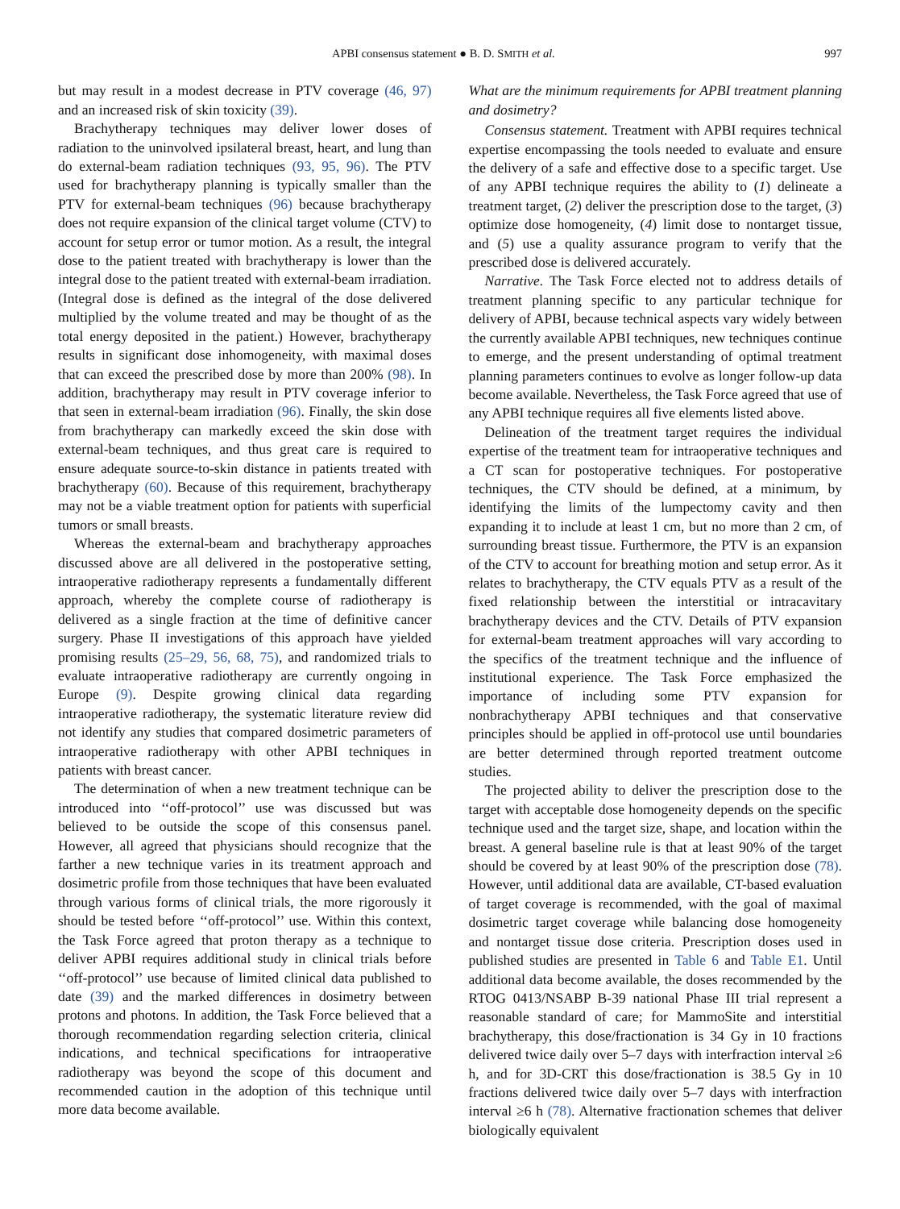APBI consensus statement ● B. D. SMITH et al. 997
but may result in a modest decrease in PTV coverage (46, 97) and an increased risk of skin toxicity (39).
Brachytherapy techniques may deliver lower doses of radiation to the uninvolved ipsilateral breast, heart, and lung than do external-beam radiation techniques (93, 95, 96). The PTV used for brachytherapy planning is typically smaller than the PTV for external-beam techniques (96) because brachytherapy does not require expansion of the clinical target volume (CTV) to account for setup error or tumor motion. As a result, the integral dose to the patient treated with brachytherapy is lower than the integral dose to the patient treated with external-beam irradiation. (Integral dose is defined as the integral of the dose delivered multiplied by the volume treated and may be thought of as the total energy deposited in the patient.) However, brachytherapy results in significant dose inhomogeneity, with maximal doses that can exceed the prescribed dose by more than 200% (98). In addition, brachytherapy may result in PTV coverage inferior to that seen in external-beam irradiation (96). Finally, the skin dose from brachytherapy can markedly exceed the skin dose with external-beam techniques, and thus great care is required to ensure adequate source-to-skin distance in patients treated with brachytherapy (60). Because of this requirement, brachytherapy may not be a viable treatment option for patients with superficial tumors or small breasts.
Whereas the external-beam and brachytherapy approaches discussed above are all delivered in the postoperative setting, intraoperative radiotherapy represents a fundamentally different approach, whereby the complete course of radiotherapy is delivered as a single fraction at the time of definitive cancer surgery. Phase II investigations of this approach have yielded promising results (25–29, 56, 68, 75), and randomized trials to evaluate intraoperative radiotherapy are currently ongoing in Europe (9). Despite growing clinical data regarding intraoperative radiotherapy, the systematic literature review did not identify any studies that compared dosimetric parameters of intraoperative radiotherapy with other APBI techniques in patients with breast cancer.
The determination of when a new treatment technique can be introduced into ‘‘off-protocol’’ use was discussed but was believed to be outside the scope of this consensus panel. However, all agreed that physicians should recognize that the farther a new technique varies in its treatment approach and dosimetric profile from those techniques that have been evaluated through various forms of clinical trials, the more rigorously it should be tested before ‘‘off-protocol’’ use. Within this context, the Task Force agreed that proton therapy as a technique to deliver APBI requires additional study in clinical trials before ‘‘off-protocol’’ use because of limited clinical data published to date (39) and the marked differences in dosimetry between protons and photons. In addition, the Task Force believed that a thorough recommendation regarding selection criteria, clinical indications, and technical specifications for intraoperative radiotherapy was beyond the scope of this document and recommended caution in the adoption of this technique until more data become available.
What are the minimum requirements for APBI treatment planning and dosimetry?
Consensus statement. Treatment with APBI requires technical expertise encompassing the tools needed to evaluate and ensure the delivery of a safe and effective dose to a specific target. Use of any APBI technique requires the ability to (1) delineate a treatment target, (2) deliver the prescription dose to the target, (3) optimize dose homogeneity, (4) limit dose to nontarget tissue, and (5) use a quality assurance program to verify that the prescribed dose is delivered accurately.
Narrative. The Task Force elected not to address details of treatment planning specific to any particular technique for delivery of APBI, because technical aspects vary widely between the currently available APBI techniques, new techniques continue to emerge, and the present understanding of optimal treatment planning parameters continues to evolve as longer follow-up data become available. Nevertheless, the Task Force agreed that use of any APBI technique requires all five elements listed above.
Delineation of the treatment target requires the individual expertise of the treatment team for intraoperative techniques and a CT scan for postoperative techniques. For postoperative techniques, the CTV should be defined, at a minimum, by identifying the limits of the lumpectomy cavity and then expanding it to include at least 1 cm, but no more than 2 cm, of surrounding breast tissue. Furthermore, the PTV is an expansion of the CTV to account for breathing motion and setup error. As it relates to brachytherapy, the CTV equals PTV as a result of the fixed relationship between the interstitial or intracavitary brachytherapy devices and the CTV. Details of PTV expansion for external-beam treatment approaches will vary according to the specifics of the treatment technique and the influence of institutional experience. The Task Force emphasized the importance of including some PTV expansion for nonbrachytherapy APBI techniques and that conservative principles should be applied in off-protocol use until boundaries are better determined through reported treatment outcome studies.
The projected ability to deliver the prescription dose to the target with acceptable dose homogeneity depends on the specific technique used and the target size, shape, and location within the breast. A general baseline rule is that at least 90% of the target should be covered by at least 90% of the prescription dose (78). However, until additional data are available, CT-based evaluation of target coverage is recommended, with the goal of maximal dosimetric target coverage while balancing dose homogeneity and nontarget tissue dose criteria. Prescription doses used in published studies are presented in Table 6 and Table E1. Until additional data become available, the doses recommended by the RTOG 0413/NSABP B-39 national Phase III trial represent a reasonable standard of care; for MammoSite and interstitial brachytherapy, this dose/fractionation is 34 Gy in 10 fractions delivered twice daily over 5–7 days with interfraction interval ≥6 h, and for 3D-CRT this dose/fractionation is 38.5 Gy in 10 fractions delivered twice daily over 5–7 days with interfraction interval ≥6 h (78). Alternative fractionation schemes that deliver biologically equivalent